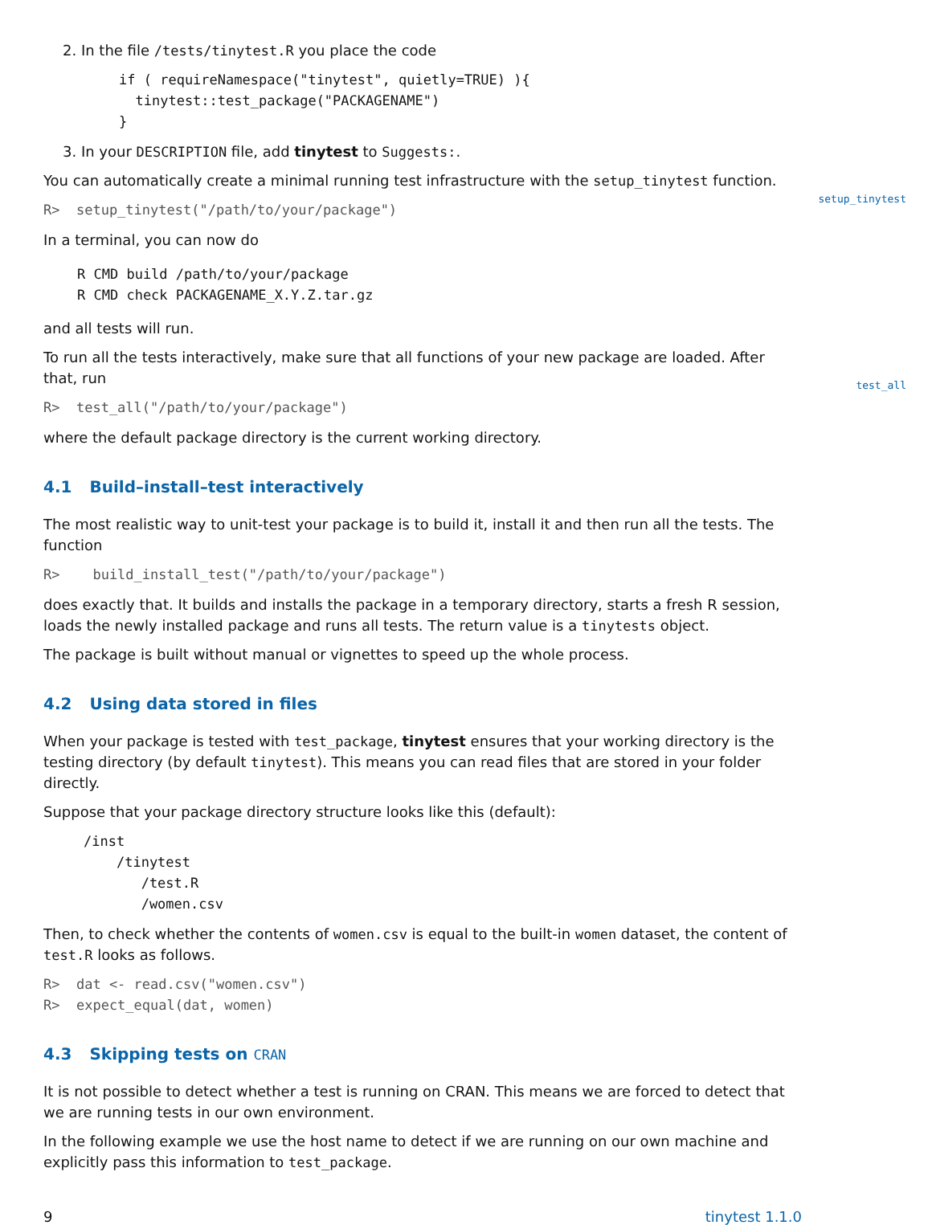setup_tinytest
test_all
2. In the file /tests/tinytest.R you place the code
if ( requireNamespace("tinytest", quietly=TRUE) ){
  tinytest::test_package("PACKAGENAME")
}
3. In your DESCRIPTION file, add tinytest to Suggests:.
You can automatically create a minimal running test infrastructure with the setup_tinytest function.
R>  setup_tinytest("/path/to/your/package")
In a terminal, you can now do
R CMD build /path/to/your/package
R CMD check PACKAGENAME_X.Y.Z.tar.gz
and all tests will run.
To run all the tests interactively, make sure that all functions of your new package are loaded. After that, run
R>  test_all("/path/to/your/package")
where the default package directory is the current working directory.
4.1 Build–install–test interactively
The most realistic way to unit-test your package is to build it, install it and then run all the tests. The function
R>    build_install_test("/path/to/your/package")
does exactly that. It builds and installs the package in a temporary directory, starts a fresh R session, loads the newly installed package and runs all tests. The return value is a tinytests object.
The package is built without manual or vignettes to speed up the whole process.
4.2 Using data stored in files
When your package is tested with test_package, tinytest ensures that your working directory is the testing directory (by default tinytest). This means you can read files that are stored in your folder directly.
Suppose that your package directory structure looks like this (default):
/inst
    /tinytest
       /test.R
       /women.csv
Then, to check whether the contents of women.csv is equal to the built-in women dataset, the content of test.R looks as follows.
R>  dat <- read.csv("women.csv")
R>  expect_equal(dat, women)
4.3 Skipping tests on CRAN
It is not possible to detect whether a test is running on CRAN. This means we are forced to detect that we are running tests in our own environment.
In the following example we use the host name to detect if we are running on our own machine and explicitly pass this information to test_package.
9 tinytest 1.1.0